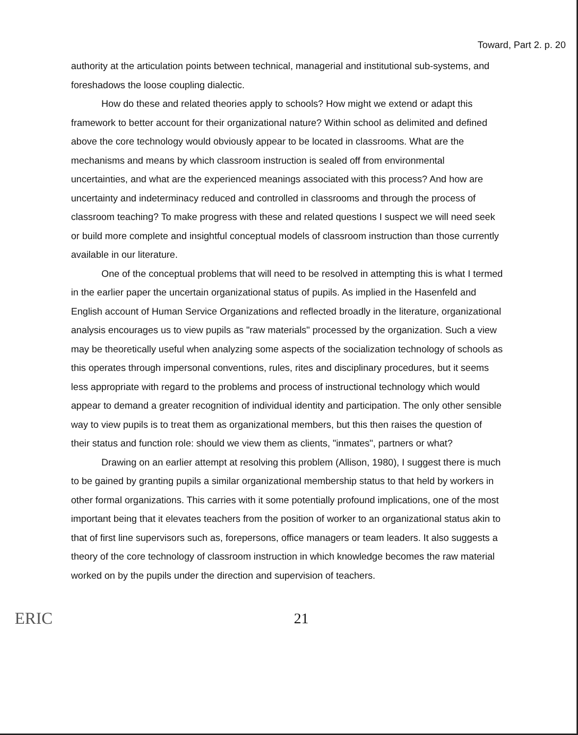Toward, Part 2. p. 20
authority at the articulation points between technical, managerial and institutional sub-systems, and foreshadows the loose coupling dialectic.
How do these and related theories apply to schools? How might we extend or adapt this framework to better account for their organizational nature? Within school as delimited and defined above the core technology would obviously appear to be located in classrooms. What are the mechanisms and means by which classroom instruction is sealed off from environmental uncertainties, and what are the experienced meanings associated with this process? And how are uncertainty and indeterminacy reduced and controlled in classrooms and through the process of classroom teaching? To make progress with these and related questions I suspect we will need seek or build more complete and insightful conceptual models of classroom instruction than those currently available in our literature.
One of the conceptual problems that will need to be resolved in attempting this is what I termed in the earlier paper the uncertain organizational status of pupils. As implied in the Hasenfeld and English account of Human Service Organizations and reflected broadly in the literature, organizational analysis encourages us to view pupils as "raw materials" processed by the organization. Such a view may be theoretically useful when analyzing some aspects of the socialization technology of schools as this operates through impersonal conventions, rules, rites and disciplinary procedures, but it seems less appropriate with regard to the problems and process of instructional technology which would appear to demand a greater recognition of individual identity and participation. The only other sensible way to view pupils is to treat them as organizational members, but this then raises the question of their status and function role: should we view them as clients, "inmates", partners or what?
Drawing on an earlier attempt at resolving this problem (Allison, 1980), I suggest there is much to be gained by granting pupils a similar organizational membership status to that held by workers in other formal organizations. This carries with it some potentially profound implications, one of the most important being that it elevates teachers from the position of worker to an organizational status akin to that of first line supervisors such as, forepersons, office managers or team leaders. It also suggests a theory of the core technology of classroom instruction in which knowledge becomes the raw material worked on by the pupils under the direction and supervision of teachers.
ERIC
21